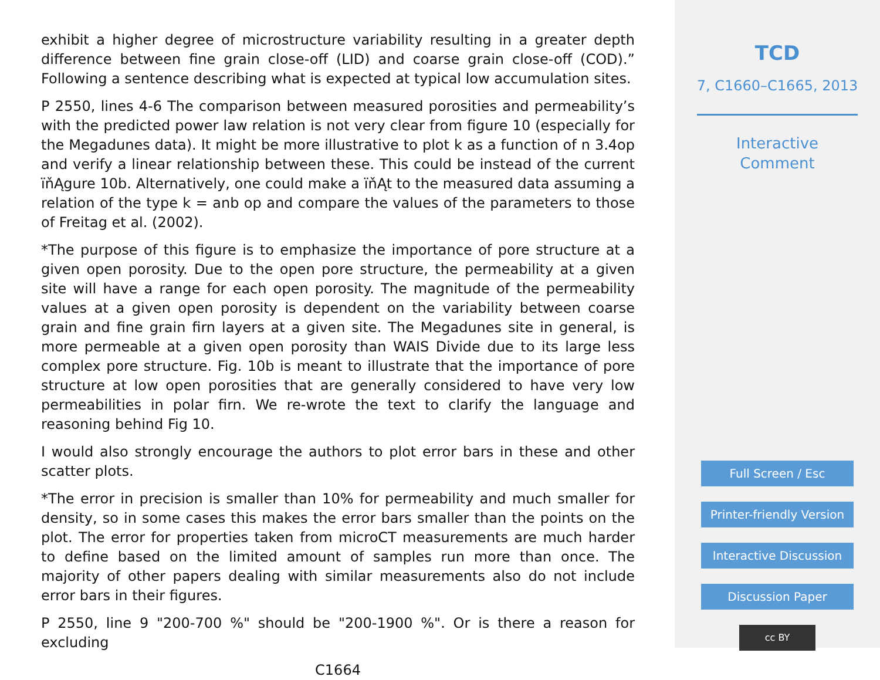exhibit a higher degree of microstructure variability resulting in a greater depth difference between fine grain close-off (LID) and coarse grain close-off (COD).” Following a sentence describing what is expected at typical low accumulation sites.
P 2550, lines 4-6 The comparison between measured porosities and permeability’s with the predicted power law relation is not very clear from figure 10 (especially for the Megadunes data). It might be more illustrative to plot k as a function of n 3.4op and verify a linear relationship between these. This could be instead of the current ïňĄgure 10b. Alternatively, one could make a ïňĄt to the measured data assuming a relation of the type k = anb op and compare the values of the parameters to those of Freitag et al. (2002).
*The purpose of this figure is to emphasize the importance of pore structure at a given open porosity. Due to the open pore structure, the permeability at a given site will have a range for each open porosity. The magnitude of the permeability values at a given open porosity is dependent on the variability between coarse grain and fine grain firn layers at a given site. The Megadunes site in general, is more permeable at a given open porosity than WAIS Divide due to its large less complex pore structure. Fig. 10b is meant to illustrate that the importance of pore structure at low open porosities that are generally considered to have very low permeabilities in polar firn. We re-wrote the text to clarify the language and reasoning behind Fig 10.
I would also strongly encourage the authors to plot error bars in these and other scatter plots.
*The error in precision is smaller than 10% for permeability and much smaller for density, so in some cases this makes the error bars smaller than the points on the plot. The error for properties taken from microCT measurements are much harder to define based on the limited amount of samples run more than once. The majority of other papers dealing with similar measurements also do not include error bars in their figures.
P 2550, line 9 "200-700 %" should be "200-1900 %". Or is there a reason for excluding
C1664
TCD
7, C1660–C1665, 2013
Interactive
Comment
Full Screen / Esc
Printer-friendly Version
Interactive Discussion
Discussion Paper
cc BY